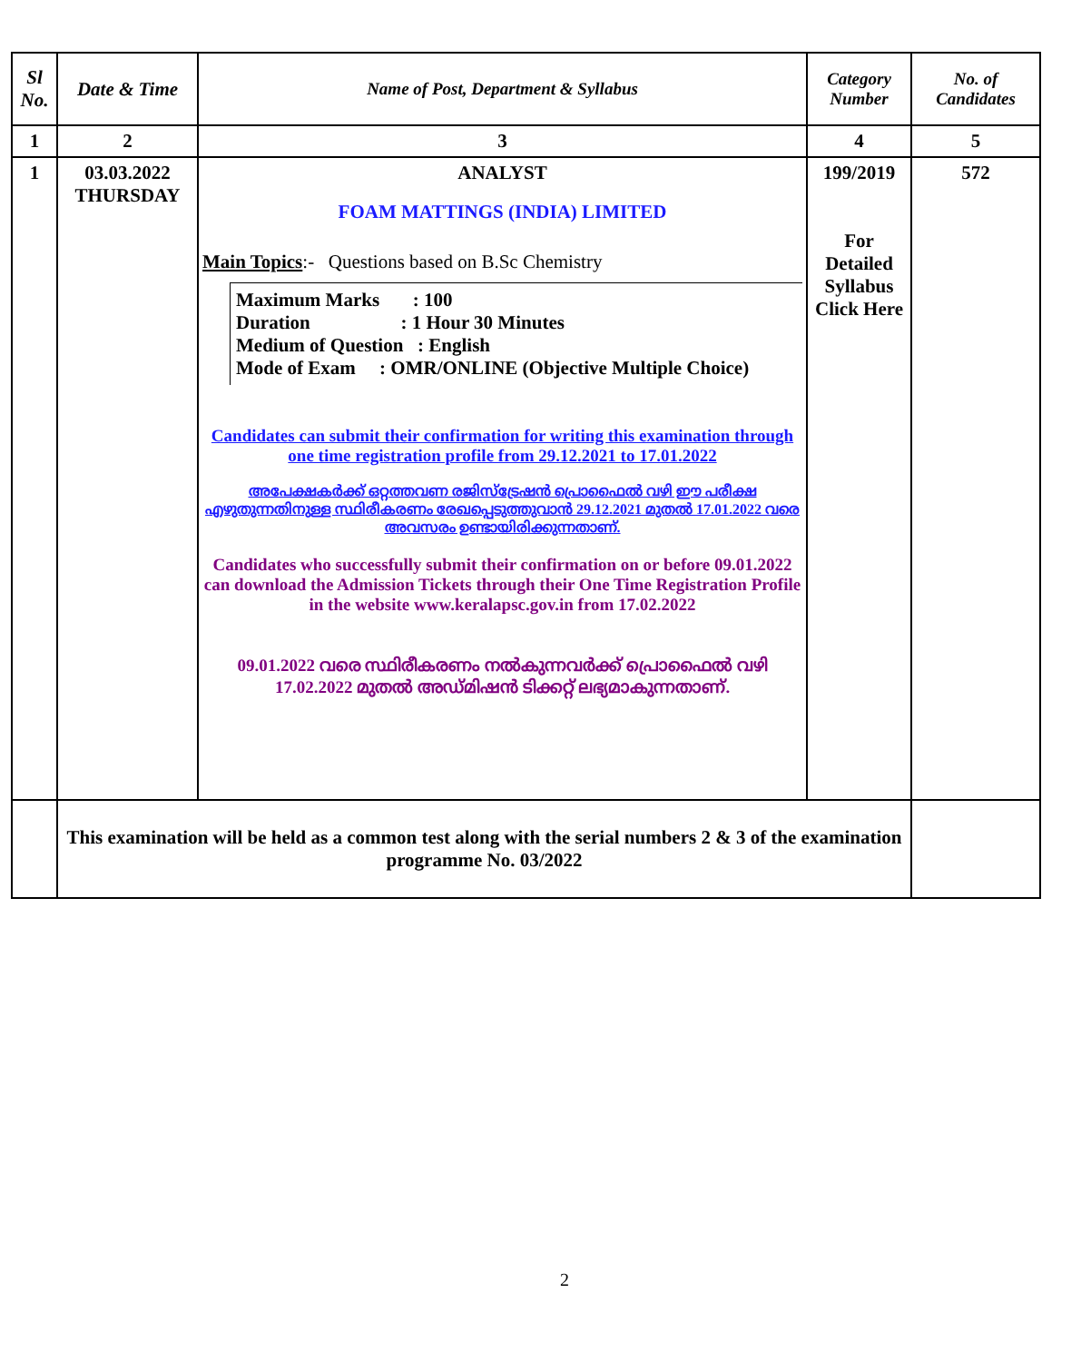| Sl No. | Date & Time | Name of Post, Department & Syllabus | Category Number | No. of Candidates |
| --- | --- | --- | --- | --- |
| 1 | 2 | 3 | 4 | 5 |
| 1 | 03.03.2022 THURSDAY | ANALYST FOAM MATTINGS (INDIA) LIMITED Main Topics :- Questions based on B.Sc Chemistry Maximum Marks : 100 Duration : 1 Hour 30 Minutes Medium of Question : English Mode of Exam : OMR/ONLINE (Objective Multiple Choice) Candidates can submit their confirmation for writing this examination through one time registration profile from 29.12.2021 to 17.01.2022 അപേക്ഷകർക്ക് ഒറ്റത്തവണ രജിസ്ട്രേഷൻ പ്രൊഫൈൽ വഴി ഈ പരീക്ഷ എഴുതുന്നതിനുള്ള സ്ഥിരീകരണം രേഖപ്പെടുത്തുവാൻ 29.12.2021 മുതൽ 17.01.2022 വരെ അവസരം ഉണ്ടായിരിക്കുന്നതാണ്. Candidates who successfully submit their confirmation on or before 09.01.2022 can download the Admission Tickets through their One Time Registration Profile in the website www.keralapsc.gov.in from 17.02.2022 09.01.2022 വരെ സ്ഥിരീകരണം നൽകുന്നവർക്ക് പ്രൊഫൈൽ വഴി 17.02.2022 മുതൽ അഡ്മിഷൻ ടിക്കറ്റ് ലഭ്യമാകുന്നതാണ്. | 199/2019 For Detailed Syllabus Click Here | 572 |
| | This examination will be held as a common test along with the serial numbers 2 & 3 of the examination programme No. 03/2022 | | | |
2